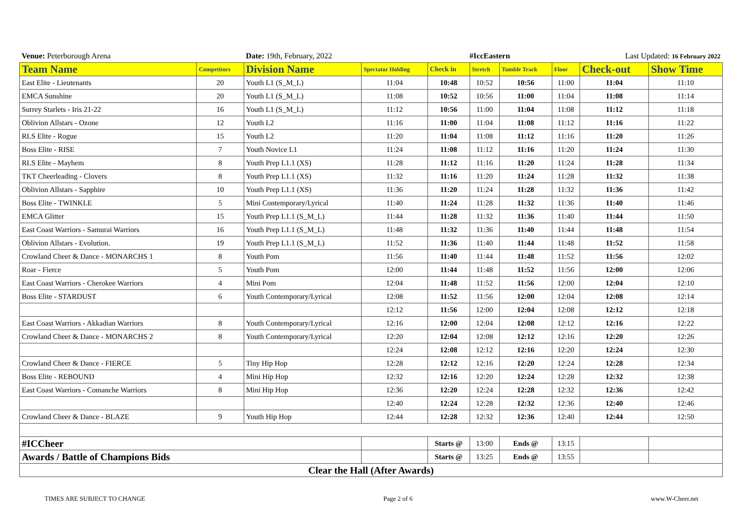| Venue: Peterborough Arena | | Date: 19th, February, 2022 | | #IccEastern | | | Last Updated: 16 February 2022 | | |
| Team Name | Competitors | Division Name | Spectator Holding | Check in | Stretch | Tumble Track | Floor | Check-out | Show Time |
| East Elite - Lieutenants | 20 | Youth L1 (S_M_L) | 11:04 | 10:48 | 10:52 | 10:56 | 11:00 | 11:04 | 11:10 |
| EMCA Sunshine | 20 | Youth L1 (S_M_L) | 11:08 | 10:52 | 10:56 | 11:00 | 11:04 | 11:08 | 11:14 |
| Surrey Starlets - Iris 21-22 | 16 | Youth L1 (S_M_L) | 11:12 | 10:56 | 11:00 | 11:04 | 11:08 | 11:12 | 11:18 |
| Oblivion Allstars - Ozone | 12 | Youth L2 | 11:16 | 11:00 | 11:04 | 11:08 | 11:12 | 11:16 | 11:22 |
| RLS Elite - Rogue | 15 | Youth L2 | 11:20 | 11:04 | 11:08 | 11:12 | 11:16 | 11:20 | 11:26 |
| Boss Elite - RISE | 7 | Youth Novice L1 | 11:24 | 11:08 | 11:12 | 11:16 | 11:20 | 11:24 | 11:30 |
| RLS Elite - Mayhem | 8 | Youth Prep L1.1 (XS) | 11:28 | 11:12 | 11:16 | 11:20 | 11:24 | 11:28 | 11:34 |
| TKT Cheerleading - Clovers | 8 | Youth Prep L1.1 (XS) | 11:32 | 11:16 | 11:20 | 11:24 | 11:28 | 11:32 | 11:38 |
| Oblivion Allstars - Sapphire | 10 | Youth Prep L1.1 (XS) | 11:36 | 11:20 | 11:24 | 11:28 | 11:32 | 11:36 | 11:42 |
| Boss Elite - TWINKLE | 5 | Mini Contemporary/Lyrical | 11:40 | 11:24 | 11:28 | 11:32 | 11:36 | 11:40 | 11:46 |
| EMCA Glitter | 15 | Youth Prep L1.1 (S_M_L) | 11:44 | 11:28 | 11:32 | 11:36 | 11:40 | 11:44 | 11:50 |
| East Coast Warriors - Samurai Warriors | 16 | Youth Prep L1.1 (S_M_L) | 11:48 | 11:32 | 11:36 | 11:40 | 11:44 | 11:48 | 11:54 |
| Oblivion Allstars - Evolution. | 19 | Youth Prep L1.1 (S_M_L) | 11:52 | 11:36 | 11:40 | 11:44 | 11:48 | 11:52 | 11:58 |
| Crowland Cheer & Dance - MONARCHS 1 | 8 | Youth Pom | 11:56 | 11:40 | 11:44 | 11:48 | 11:52 | 11:56 | 12:02 |
| Roar - Fierce | 5 | Youth Pom | 12:00 | 11:44 | 11:48 | 11:52 | 11:56 | 12:00 | 12:06 |
| East Coast Warriors - Cherokee Warriors | 4 | Mini Pom | 12:04 | 11:48 | 11:52 | 11:56 | 12:00 | 12:04 | 12:10 |
| Boss Elite - STARDUST | 6 | Youth Contemporary/Lyrical | 12:08 | 11:52 | 11:56 | 12:00 | 12:04 | 12:08 | 12:14 |
| | | | 12:12 | 11:56 | 12:00 | 12:04 | 12:08 | 12:12 | 12:18 |
| East Coast Warriors - Akkadian Warriors | 8 | Youth Contemporary/Lyrical | 12:16 | 12:00 | 12:04 | 12:08 | 12:12 | 12:16 | 12:22 |
| Crowland Cheer & Dance - MONARCHS 2 | 8 | Youth Contemporary/Lyrical | 12:20 | 12:04 | 12:08 | 12:12 | 12:16 | 12:20 | 12:26 |
| | | | 12:24 | 12:08 | 12:12 | 12:16 | 12:20 | 12:24 | 12:30 |
| Crowland Cheer & Dance - FIERCE | 5 | Tiny Hip Hop | 12:28 | 12:12 | 12:16 | 12:20 | 12:24 | 12:28 | 12:34 |
| Boss Elite - REBOUND | 4 | Mini Hip Hop | 12:32 | 12:16 | 12:20 | 12:24 | 12:28 | 12:32 | 12:38 |
| East Coast Warriors - Comanche Warriors | 8 | Mini Hip Hop | 12:36 | 12:20 | 12:24 | 12:28 | 12:32 | 12:36 | 12:42 |
| | | | 12:40 | 12:24 | 12:28 | 12:32 | 12:36 | 12:40 | 12:46 |
| Crowland Cheer & Dance - BLAZE | 9 | Youth Hip Hop | 12:44 | 12:28 | 12:32 | 12:36 | 12:40 | 12:44 | 12:50 |
| #ICCheer | | | | Starts @ | 13:00 | Ends @ | 13:15 | | |
| Awards / Battle of Champions Bids | | | | Starts @ | 13:25 | Ends @ | 13:55 | | |
| Clear the Hall (After Awards) | | | | | | | | | |
TIMES ARE SUBJECT TO CHANGE Page 2 of 6 www.W-Cheer.net